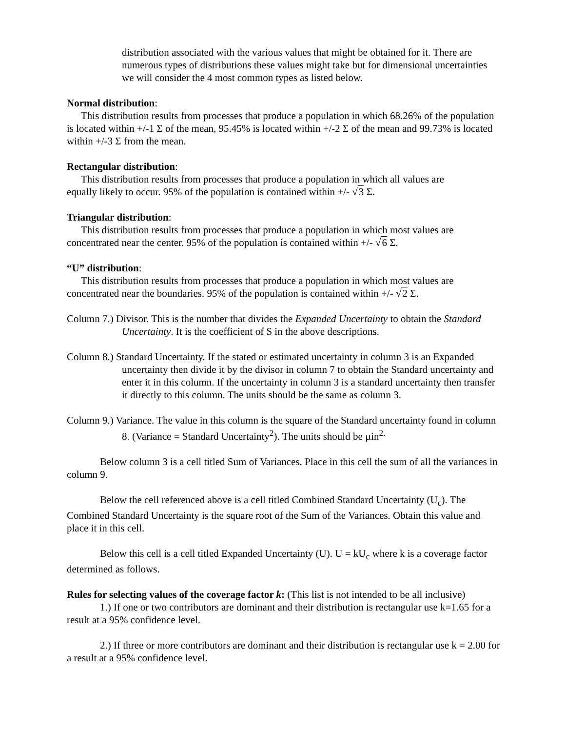distribution associated with the various values that might be obtained for it. There are numerous types of distributions these values might take but for dimensional uncertainties we will consider the 4 most common types as listed below.
Normal distribution:
This distribution results from processes that produce a population in which 68.26% of the population is located within +/-1 Σ of the mean, 95.45% is located within +/-2 Σ of the mean and 99.73% is located within +/-3 Σ from the mean.
Rectangular distribution:
This distribution results from processes that produce a population in which all values are
equally likely to occur. 95% of the population is contained within +/- √3 Σ.
Triangular distribution:
This distribution results from processes that produce a population in which most values are
concentrated near the center. 95% of the population is contained within +/- √6 Σ.
“U” distribution:
This distribution results from processes that produce a population in which most values are
concentrated near the boundaries. 95% of the population is contained within +/- √2 Σ.
Column 7.) Divisor. This is the number that divides the Expanded Uncertainty to obtain the Standard Uncertainty. It is the coefficient of S in the above descriptions.
Column 8.) Standard Uncertainty. If the stated or estimated uncertainty in column 3 is an Expanded uncertainty then divide it by the divisor in column 7 to obtain the Standard uncertainty and enter it in this column. If the uncertainty in column 3 is a standard uncertainty then transfer it directly to this column. The units should be the same as column 3.
Column 9.) Variance. The value in this column is the square of the Standard uncertainty found in column 8. (Variance = Standard Uncertainty<sup>2</sup>). The units should be µin<sup>2.</sup>
Below column 3 is a cell titled Sum of Variances. Place in this cell the sum of all the variances in column 9.
Below the cell referenced above is a cell titled Combined Standard Uncertainty (U<sub>c</sub>). The Combined Standard Uncertainty is the square root of the Sum of the Variances. Obtain this value and place it in this cell.
Below this cell is a cell titled Expanded Uncertainty (U). U = kU<sub>c</sub> where k is a coverage factor determined as follows.
Rules for selecting values of the coverage factor k: (This list is not intended to be all inclusive)
1.) If one or two contributors are dominant and their distribution is rectangular use k=1.65 for a result at a 95% confidence level.
2.) If three or more contributors are dominant and their distribution is rectangular use k = 2.00 for a result at a 95% confidence level.